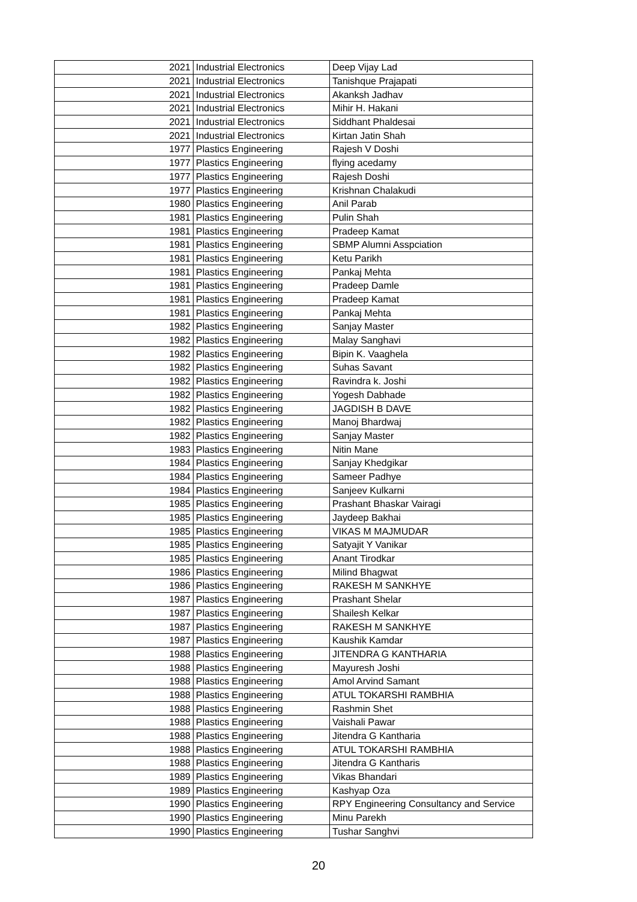| 2021 | Industrial Electronics | Deep Vijay Lad |
| 2021 | Industrial Electronics | Tanishque Prajapati |
| 2021 | Industrial Electronics | Akanksh Jadhav |
| 2021 | Industrial Electronics | Mihir H. Hakani |
| 2021 | Industrial Electronics | Siddhant Phaldesai |
| 2021 | Industrial Electronics | Kirtan Jatin Shah |
| 1977 | Plastics Engineering | Rajesh V Doshi |
| 1977 | Plastics Engineering | flying acedamy |
| 1977 | Plastics Engineering | Rajesh Doshi |
| 1977 | Plastics Engineering | Krishnan Chalakudi |
| 1980 | Plastics Engineering | Anil Parab |
| 1981 | Plastics Engineering | Pulin Shah |
| 1981 | Plastics Engineering | Pradeep Kamat |
| 1981 | Plastics Engineering | SBMP Alumni Asspciation |
| 1981 | Plastics Engineering | Ketu Parikh |
| 1981 | Plastics Engineering | Pankaj Mehta |
| 1981 | Plastics Engineering | Pradeep Damle |
| 1981 | Plastics Engineering | Pradeep Kamat |
| 1981 | Plastics Engineering | Pankaj Mehta |
| 1982 | Plastics Engineering | Sanjay Master |
| 1982 | Plastics Engineering | Malay Sanghavi |
| 1982 | Plastics Engineering | Bipin K. Vaaghela |
| 1982 | Plastics Engineering | Suhas Savant |
| 1982 | Plastics Engineering | Ravindra k. Joshi |
| 1982 | Plastics Engineering | Yogesh Dabhade |
| 1982 | Plastics Engineering | JAGDISH B DAVE |
| 1982 | Plastics Engineering | Manoj Bhardwaj |
| 1982 | Plastics Engineering | Sanjay Master |
| 1983 | Plastics Engineering | Nitin Mane |
| 1984 | Plastics Engineering | Sanjay Khedgikar |
| 1984 | Plastics Engineering | Sameer Padhye |
| 1984 | Plastics Engineering | Sanjeev Kulkarni |
| 1985 | Plastics Engineering | Prashant Bhaskar Vairagi |
| 1985 | Plastics Engineering | Jaydeep Bakhai |
| 1985 | Plastics Engineering | VIKAS M MAJMUDAR |
| 1985 | Plastics Engineering | Satyajit Y Vanikar |
| 1985 | Plastics Engineering | Anant Tirodkar |
| 1986 | Plastics Engineering | Milind Bhagwat |
| 1986 | Plastics Engineering | RAKESH M SANKHYE |
| 1987 | Plastics Engineering | Prashant Shelar |
| 1987 | Plastics Engineering | Shailesh Kelkar |
| 1987 | Plastics Engineering | RAKESH M SANKHYE |
| 1987 | Plastics Engineering | Kaushik Kamdar |
| 1988 | Plastics Engineering | JITENDRA G KANTHARIA |
| 1988 | Plastics Engineering | Mayuresh Joshi |
| 1988 | Plastics Engineering | Amol Arvind Samant |
| 1988 | Plastics Engineering | ATUL TOKARSHI RAMBHIA |
| 1988 | Plastics Engineering | Rashmin Shet |
| 1988 | Plastics Engineering | Vaishali Pawar |
| 1988 | Plastics Engineering | Jitendra G Kantharia |
| 1988 | Plastics Engineering | ATUL TOKARSHI RAMBHIA |
| 1988 | Plastics Engineering | Jitendra G Kantharis |
| 1989 | Plastics Engineering | Vikas Bhandari |
| 1989 | Plastics Engineering | Kashyap Oza |
| 1990 | Plastics Engineering | RPY Engineering Consultancy and Service |
| 1990 | Plastics Engineering | Minu Parekh |
| 1990 | Plastics Engineering | Tushar Sanghvi |
20